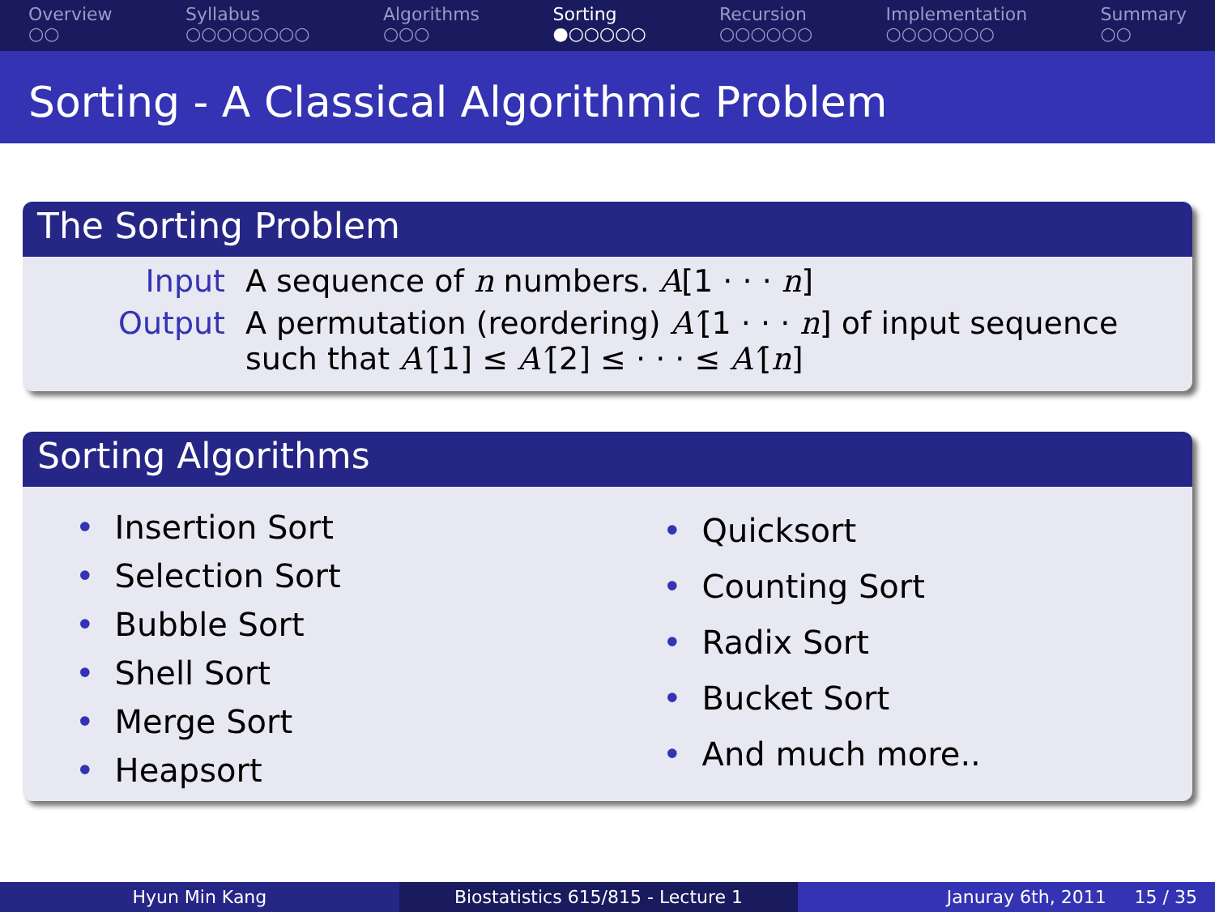Overview
○○
Syllabus
○○○○○○○○
Algorithms
○○○
Sorting
●○○○○○
Recursion
○○○○○○
Implementation
○○○○○○○
Summary
○○
Sorting - A Classical Algorithmic Problem
The Sorting Problem
Input A sequence of n numbers. A[1 · · · n]
Output A permutation (reordering) A′[1 · · · n] of input sequence such that A′[1] ≤ A′[2] ≤ · · · ≤ A′[n]
Sorting Algorithms
• Insertion Sort
• Selection Sort
• Bubble Sort
• Shell Sort
• Merge Sort
• Heapsort
• Quicksort
• Counting Sort
• Radix Sort
• Bucket Sort
• And much more..
Hyun Min Kang Biostatistics 615/815 - Lecture 1
Januray 6th, 2011 15 / 35